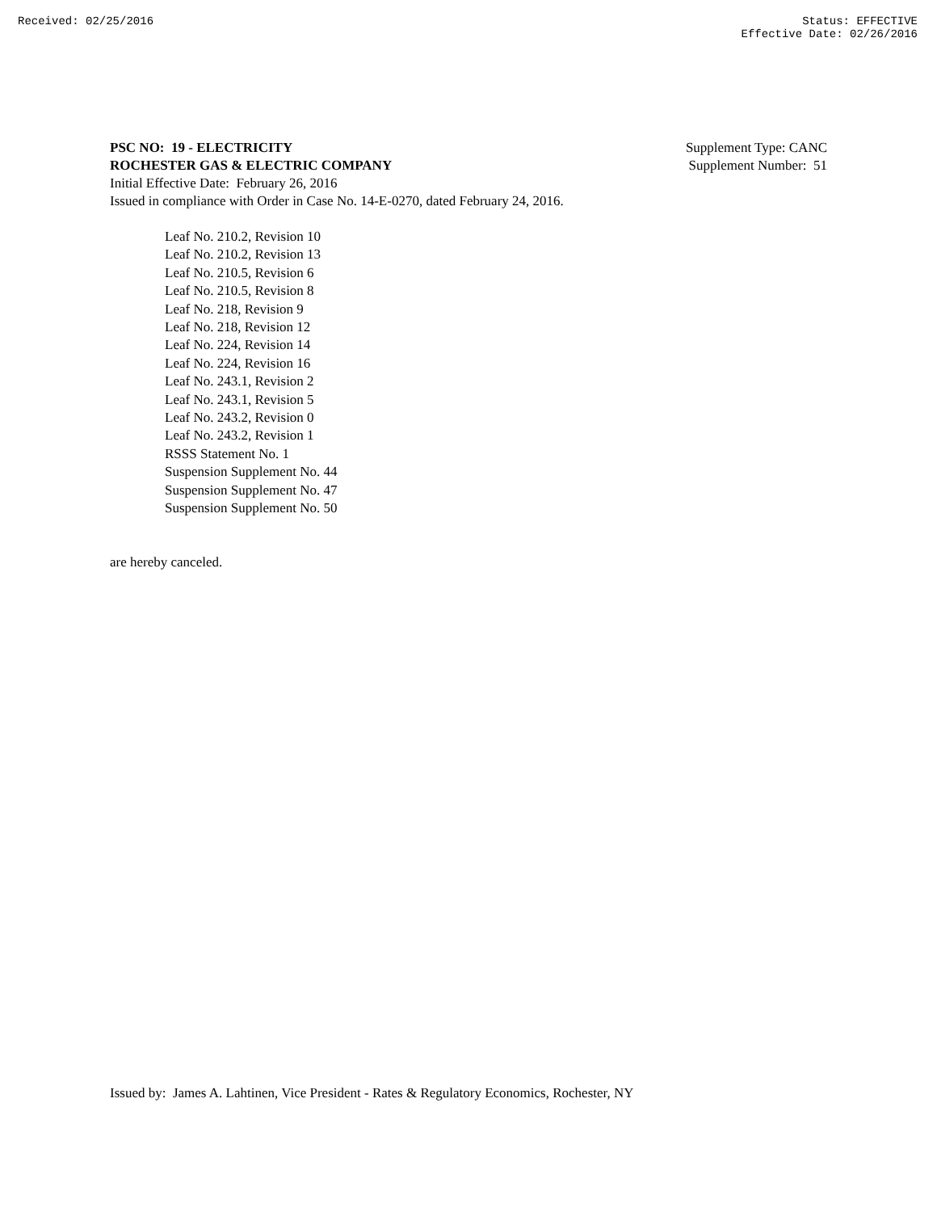Received: 02/25/2016 Status: EFFECTIVE
Effective Date: 02/26/2016
PSC NO: 19 - ELECTRICITY Supplement Type: CANC
ROCHESTER GAS & ELECTRIC COMPANY Supplement Number: 51
Initial Effective Date: February 26, 2016
Issued in compliance with Order in Case No. 14-E-0270, dated February 24, 2016.
Leaf No. 210.2, Revision 10
Leaf No. 210.2, Revision 13
Leaf No. 210.5, Revision 6
Leaf No. 210.5, Revision 8
Leaf No. 218, Revision 9
Leaf No. 218, Revision 12
Leaf No. 224, Revision 14
Leaf No. 224, Revision 16
Leaf No. 243.1, Revision 2
Leaf No. 243.1, Revision 5
Leaf No. 243.2, Revision 0
Leaf No. 243.2, Revision 1
RSSS Statement No. 1
Suspension Supplement No. 44
Suspension Supplement No. 47
Suspension Supplement No. 50
are hereby canceled.
Issued by: James A. Lahtinen, Vice President - Rates & Regulatory Economics, Rochester, NY